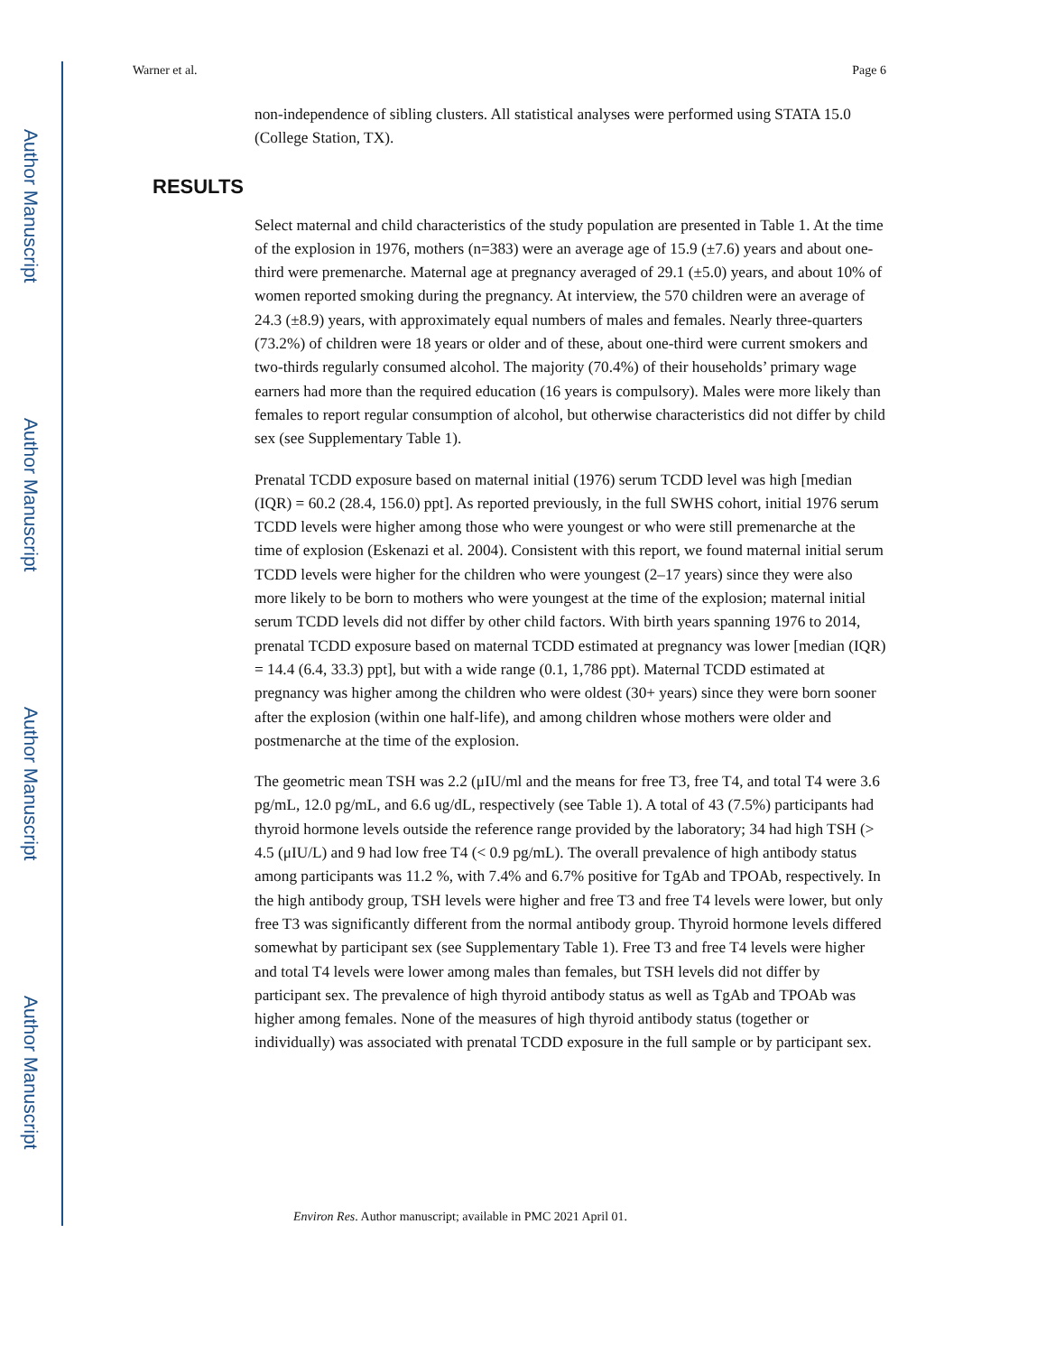Author Manuscript
Author Manuscript
Author Manuscript
Author Manuscript
Warner et al. Page 6
non-independence of sibling clusters. All statistical analyses were performed using STATA 15.0 (College Station, TX).
Select maternal and child characteristics of the study population are presented in Table 1. At the time of the explosion in 1976, mothers (n=383) were an average age of 15.9 (±7.6) years and about one-third were premenarche. Maternal age at pregnancy averaged of 29.1 (±5.0) years, and about 10% of women reported smoking during the pregnancy. At interview, the 570 children were an average of 24.3 (±8.9) years, with approximately equal numbers of males and females. Nearly three-quarters (73.2%) of children were 18 years or older and of these, about one-third were current smokers and two-thirds regularly consumed alcohol. The majority (70.4%) of their households’ primary wage earners had more than the required education (16 years is compulsory). Males were more likely than females to report regular consumption of alcohol, but otherwise characteristics did not differ by child sex (see Supplementary Table 1).
Prenatal TCDD exposure based on maternal initial (1976) serum TCDD level was high [median (IQR) = 60.2 (28.4, 156.0) ppt]. As reported previously, in the full SWHS cohort, initial 1976 serum TCDD levels were higher among those who were youngest or who were still premenarche at the time of explosion (Eskenazi et al. 2004). Consistent with this report, we found maternal initial serum TCDD levels were higher for the children who were youngest (2–17 years) since they were also more likely to be born to mothers who were youngest at the time of the explosion; maternal initial serum TCDD levels did not differ by other child factors. With birth years spanning 1976 to 2014, prenatal TCDD exposure based on maternal TCDD estimated at pregnancy was lower [median (IQR) = 14.4 (6.4, 33.3) ppt], but with a wide range (0.1, 1,786 ppt). Maternal TCDD estimated at pregnancy was higher among the children who were oldest (30+ years) since they were born sooner after the explosion (within one half-life), and among children whose mothers were older and postmenarche at the time of the explosion.
The geometric mean TSH was 2.2 (μIU/ml and the means for free T3, free T4, and total T4 were 3.6 pg/mL, 12.0 pg/mL, and 6.6 ug/dL, respectively (see Table 1). A total of 43 (7.5%) participants had thyroid hormone levels outside the reference range provided by the laboratory; 34 had high TSH (> 4.5 (μIU/L) and 9 had low free T4 (< 0.9 pg/mL). The overall prevalence of high antibody status among participants was 11.2 %, with 7.4% and 6.7% positive for TgAb and TPOAb, respectively. In the high antibody group, TSH levels were higher and free T3 and free T4 levels were lower, but only free T3 was significantly different from the normal antibody group. Thyroid hormone levels differed somewhat by participant sex (see Supplementary Table 1). Free T3 and free T4 levels were higher and total T4 levels were lower among males than females, but TSH levels did not differ by participant sex. The prevalence of high thyroid antibody status as well as TgAb and TPOAb was higher among females. None of the measures of high thyroid antibody status (together or individually) was associated with prenatal TCDD exposure in the full sample or by participant sex.
RESULTS
Environ Res. Author manuscript; available in PMC 2021 April 01.